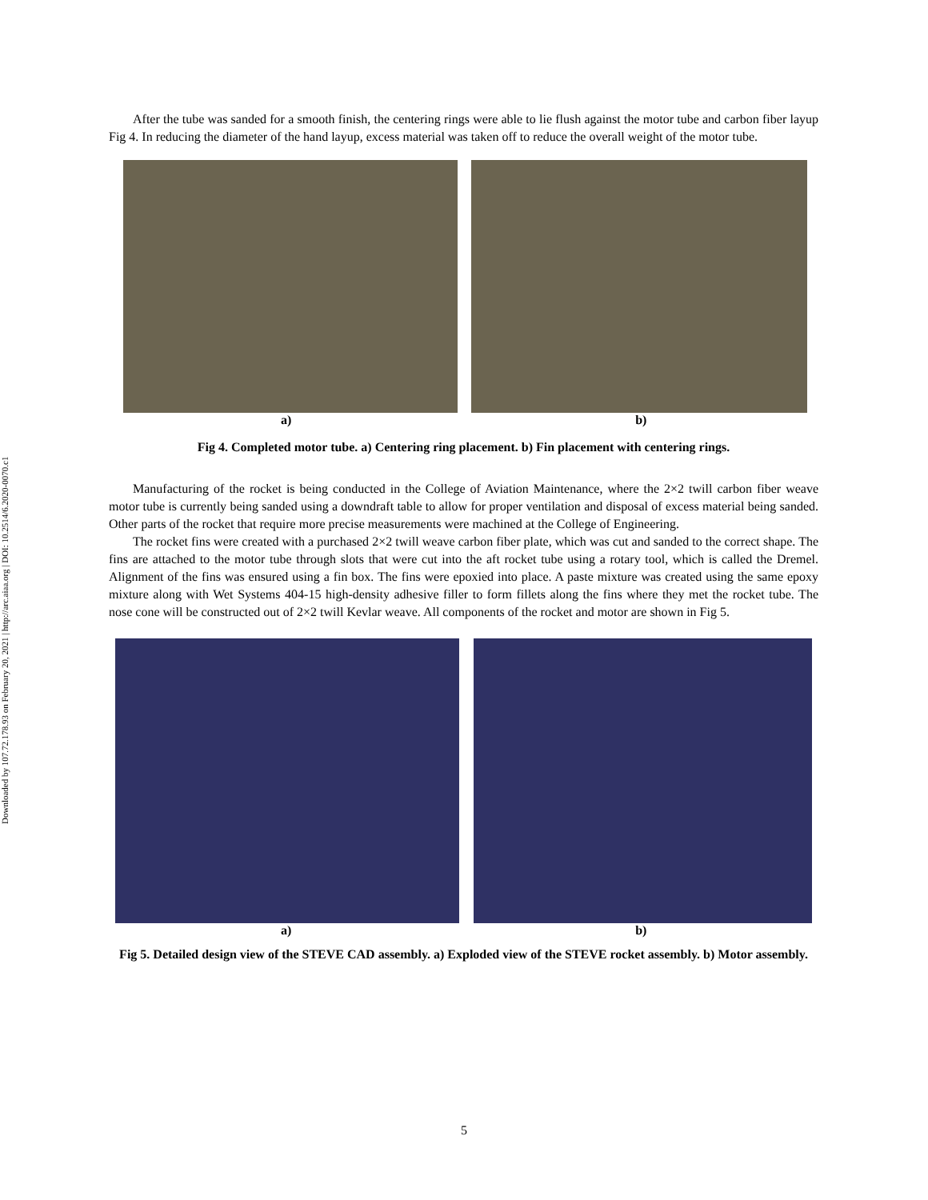Downloaded by 107.72.178.93 on February 20, 2021 | http://arc.aiaa.org | DOI: 10.2514/6.2020-0070.c1
After the tube was sanded for a smooth finish, the centering rings were able to lie flush against the motor tube and carbon fiber layup Fig 4. In reducing the diameter of the hand layup, excess material was taken off to reduce the overall weight of the motor tube.
a) b)
Fig 4. Completed motor tube. a) Centering ring placement. b) Fin placement with centering rings.
Manufacturing of the rocket is being conducted in the College of Aviation Maintenance, where the 2×2 twill carbon fiber weave motor tube is currently being sanded using a downdraft table to allow for proper ventilation and disposal of excess material being sanded. Other parts of the rocket that require more precise measurements were machined at the College of Engineering.
The rocket fins were created with a purchased 2×2 twill weave carbon fiber plate, which was cut and sanded to the correct shape. The fins are attached to the motor tube through slots that were cut into the aft rocket tube using a rotary tool, which is called the Dremel. Alignment of the fins was ensured using a fin box. The fins were epoxied into place. A paste mixture was created using the same epoxy mixture along with Wet Systems 404-15 high-density adhesive filler to form fillets along the fins where they met the rocket tube. The nose cone will be constructed out of 2×2 twill Kevlar weave. All components of the rocket and motor are shown in Fig 5.
a) b)
Fig 5. Detailed design view of the STEVE CAD assembly. a) Exploded view of the STEVE rocket assembly. b) Motor assembly.
5